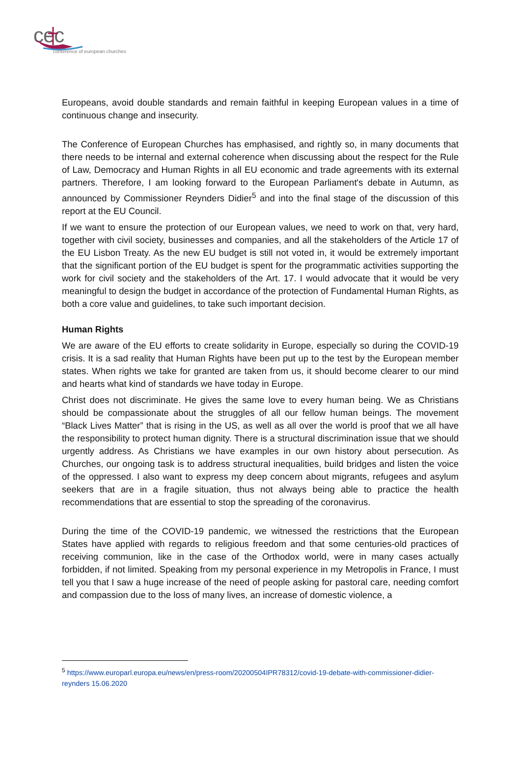cec
conference of european churches
Europeans, avoid double standards and remain faithful in keeping European values in a time of continuous change and insecurity.
The Conference of European Churches has emphasised, and rightly so, in many documents that there needs to be internal and external coherence when discussing about the respect for the Rule of Law, Democracy and Human Rights in all EU economic and trade agreements with its external partners. Therefore, I am looking forward to the European Parliament's debate in Autumn, as announced by Commissioner Reynders Didier<sup>5</sup> and into the final stage of the discussion of this report at the EU Council.
If we want to ensure the protection of our European values, we need to work on that, very hard, together with civil society, businesses and companies, and all the stakeholders of the Article 17 of the EU Lisbon Treaty. As the new EU budget is still not voted in, it would be extremely important that the significant portion of the EU budget is spent for the programmatic activities supporting the work for civil society and the stakeholders of the Art. 17. I would advocate that it would be very meaningful to design the budget in accordance of the protection of Fundamental Human Rights, as both a core value and guidelines, to take such important decision.
Human Rights
We are aware of the EU efforts to create solidarity in Europe, especially so during the COVID-19 crisis. It is a sad reality that Human Rights have been put up to the test by the European member states. When rights we take for granted are taken from us, it should become clearer to our mind and hearts what kind of standards we have today in Europe.
Christ does not discriminate. He gives the same love to every human being. We as Christians should be compassionate about the struggles of all our fellow human beings. The movement “Black Lives Matter” that is rising in the US, as well as all over the world is proof that we all have the responsibility to protect human dignity. There is a structural discrimination issue that we should urgently address. As Christians we have examples in our own history about persecution. As Churches, our ongoing task is to address structural inequalities, build bridges and listen the voice of the oppressed. I also want to express my deep concern about migrants, refugees and asylum seekers that are in a fragile situation, thus not always being able to practice the health recommendations that are essential to stop the spreading of the coronavirus.
During the time of the COVID-19 pandemic, we witnessed the restrictions that the European States have applied with regards to religious freedom and that some centuries-old practices of receiving communion, like in the case of the Orthodox world, were in many cases actually forbidden, if not limited. Speaking from my personal experience in my Metropolis in France, I must tell you that I saw a huge increase of the need of people asking for pastoral care, needing comfort and compassion due to the loss of many lives, an increase of domestic violence, a
<sup>5</sup> https://www.europarl.europa.eu/news/en/press-room/20200504IPR78312/covid-19-debate-with-commissioner-didier-reynders 15.06.2020